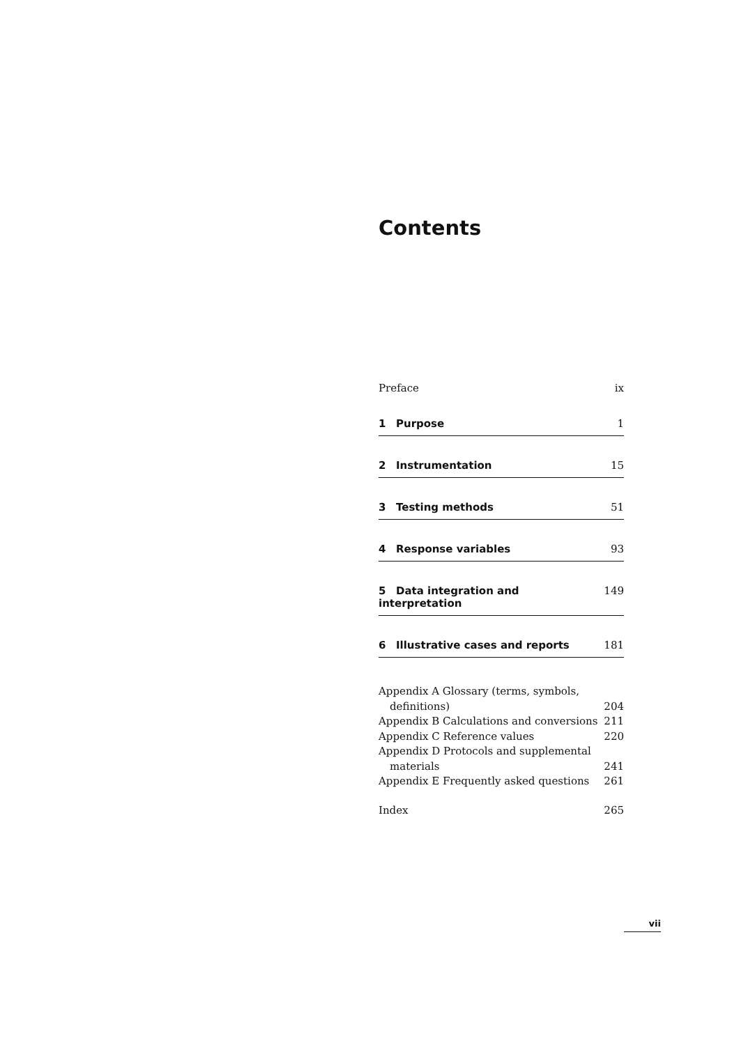Contents
Preface ix
1 Purpose 1
2 Instrumentation 15
3 Testing methods 51
4 Response variables 93
5 Data integration and interpretation 149
6 Illustrative cases and reports 181
Appendix A Glossary (terms, symbols,
definitions) 204
Appendix B Calculations and conversions 211
Appendix C Reference values 220
Appendix D Protocols and supplemental
materials 241
Appendix E Frequently asked questions 261
Index 265
vii